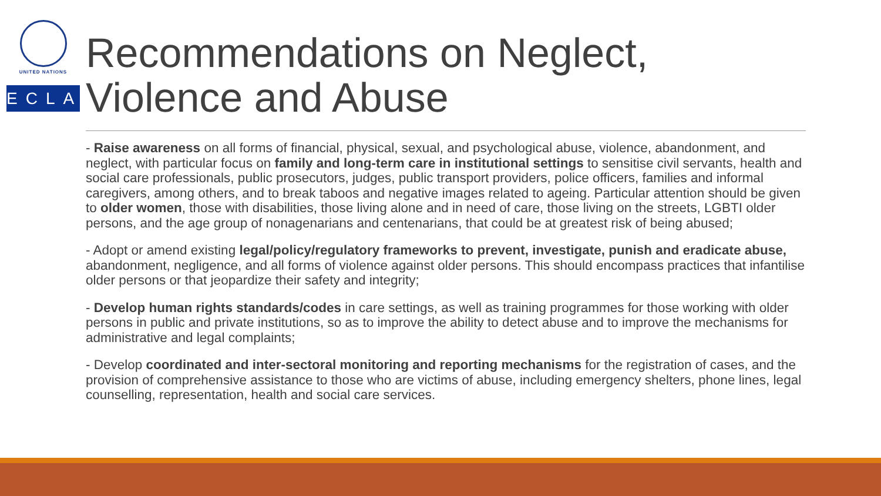UNITED NATIONS
ECLAC
Recommendations on Neglect, Violence and Abuse
- Raise awareness on all forms of financial, physical, sexual, and psychological abuse, violence, abandonment, and neglect, with particular focus on family and long-term care in institutional settings to sensitise civil servants, health and social care professionals, public prosecutors, judges, public transport providers, police officers, families and informal caregivers, among others, and to break taboos and negative images related to ageing. Particular attention should be given to older women, those with disabilities, those living alone and in need of care, those living on the streets, LGBTI older persons, and the age group of nonagenarians and centenarians, that could be at greatest risk of being abused;
- Adopt or amend existing legal/policy/regulatory frameworks to prevent, investigate, punish and eradicate abuse, abandonment, negligence, and all forms of violence against older persons. This should encompass practices that infantilise older persons or that jeopardize their safety and integrity;
- Develop human rights standards/codes in care settings, as well as training programmes for those working with older persons in public and private institutions, so as to improve the ability to detect abuse and to improve the mechanisms for administrative and legal complaints;
- Develop coordinated and inter-sectoral monitoring and reporting mechanisms for the registration of cases, and the provision of comprehensive assistance to those who are victims of abuse, including emergency shelters, phone lines, legal counselling, representation, health and social care services.